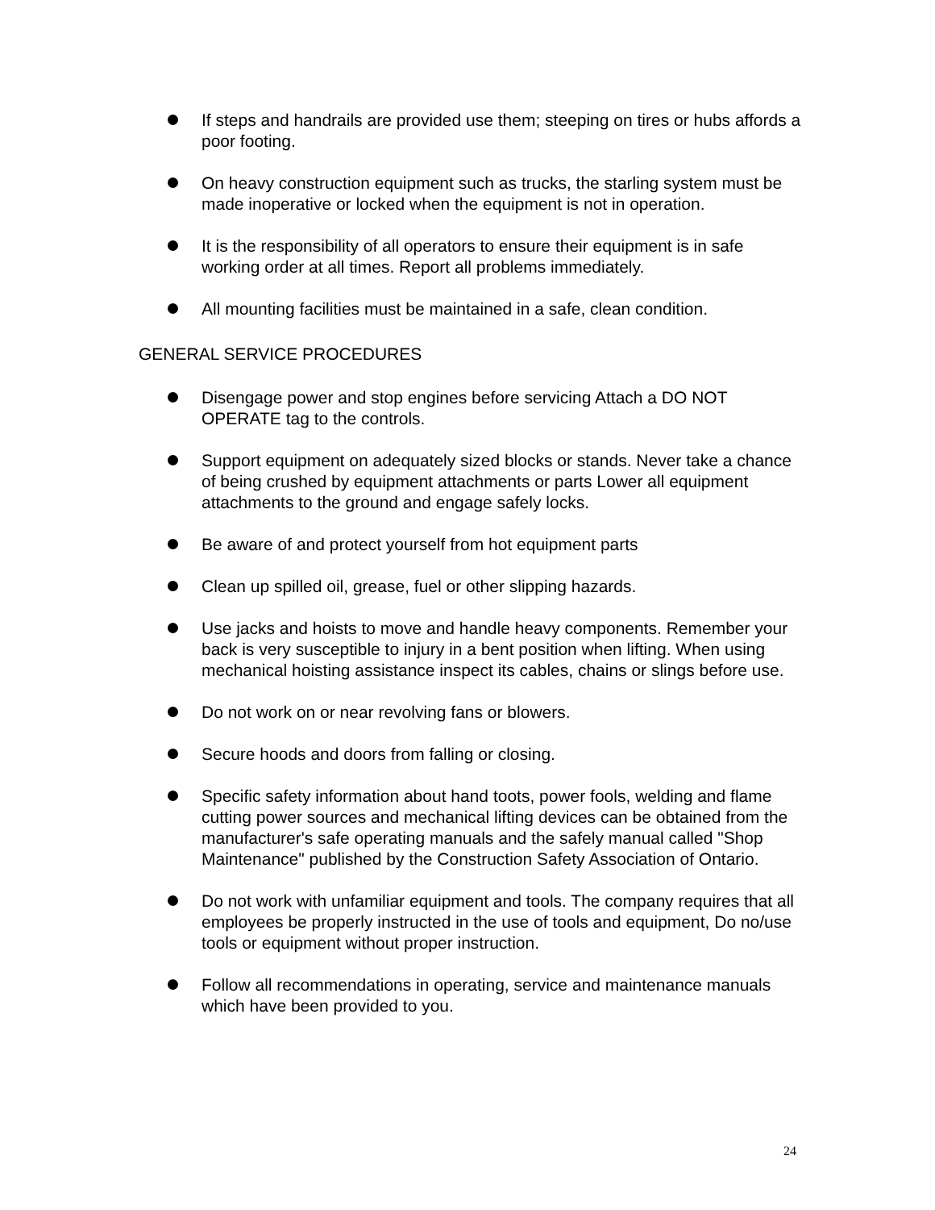If steps and handrails are provided use them; steeping on tires or hubs affords a poor footing.
On heavy construction equipment such as trucks, the starling system must be made inoperative or locked when the equipment is not in operation.
It is the responsibility of all operators to ensure their equipment is in safe working order at all times. Report all problems immediately.
All mounting facilities must be maintained in a safe, clean condition.
GENERAL SERVICE PROCEDURES
Disengage power and stop engines before servicing Attach a DO NOT OPERATE tag to the controls.
Support equipment on adequately sized blocks or stands. Never take a chance of being crushed by equipment attachments or parts Lower all equipment attachments to the ground and engage safely locks.
Be aware of and protect yourself from hot equipment parts
Clean up spilled oil, grease, fuel or other slipping hazards.
Use jacks and hoists to move and handle heavy components. Remember your back is very susceptible to injury in a bent position when lifting. When using mechanical hoisting assistance inspect its cables, chains or slings before use.
Do not work on or near revolving fans or blowers.
Secure hoods and doors from falling or closing.
Specific safety information about hand toots, power fools, welding and flame cutting power sources and mechanical lifting devices can be obtained from the manufacturer's safe operating manuals and the safely manual called "Shop Maintenance" published by the Construction Safety Association of Ontario.
Do not work with unfamiliar equipment and tools. The company requires that all employees be properly instructed in the use of tools and equipment, Do no/use tools or equipment without proper instruction.
Follow all recommendations in operating, service and maintenance manuals which have been provided to you.
24